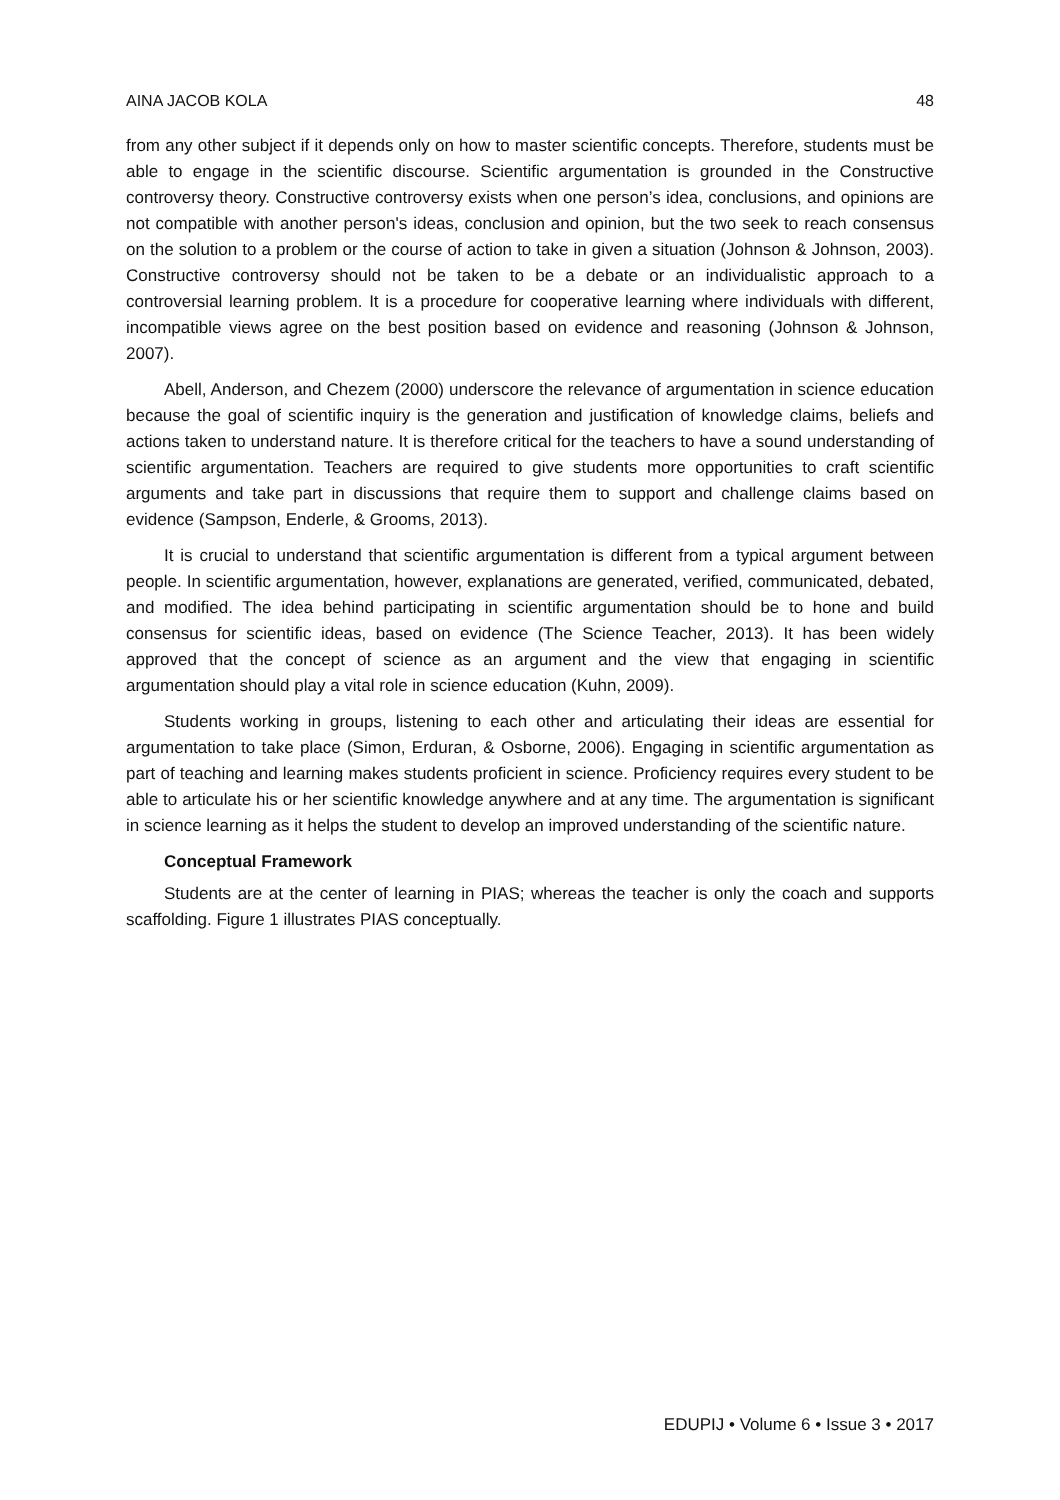AINA JACOB KOLA 48
from any other subject if it depends only on how to master scientific concepts. Therefore, students must be able to engage in the scientific discourse. Scientific argumentation is grounded in the Constructive controversy theory. Constructive controversy exists when one person’s idea, conclusions, and opinions are not compatible with another person's ideas, conclusion and opinion, but the two seek to reach consensus on the solution to a problem or the course of action to take in given a situation (Johnson & Johnson, 2003). Constructive controversy should not be taken to be a debate or an individualistic approach to a controversial learning problem. It is a procedure for cooperative learning where individuals with different, incompatible views agree on the best position based on evidence and reasoning (Johnson & Johnson, 2007).
Abell, Anderson, and Chezem (2000) underscore the relevance of argumentation in science education because the goal of scientific inquiry is the generation and justification of knowledge claims, beliefs and actions taken to understand nature. It is therefore critical for the teachers to have a sound understanding of scientific argumentation. Teachers are required to give students more opportunities to craft scientific arguments and take part in discussions that require them to support and challenge claims based on evidence (Sampson, Enderle, & Grooms, 2013).
It is crucial to understand that scientific argumentation is different from a typical argument between people. In scientific argumentation, however, explanations are generated, verified, communicated, debated, and modified. The idea behind participating in scientific argumentation should be to hone and build consensus for scientific ideas, based on evidence (The Science Teacher, 2013). It has been widely approved that the concept of science as an argument and the view that engaging in scientific argumentation should play a vital role in science education (Kuhn, 2009).
Students working in groups, listening to each other and articulating their ideas are essential for argumentation to take place (Simon, Erduran, & Osborne, 2006). Engaging in scientific argumentation as part of teaching and learning makes students proficient in science. Proficiency requires every student to be able to articulate his or her scientific knowledge anywhere and at any time. The argumentation is significant in science learning as it helps the student to develop an improved understanding of the scientific nature.
Conceptual Framework
Students are at the center of learning in PIAS; whereas the teacher is only the coach and supports scaffolding. Figure 1 illustrates PIAS conceptually.
EDUPIJ • Volume 6 • Issue 3 • 2017